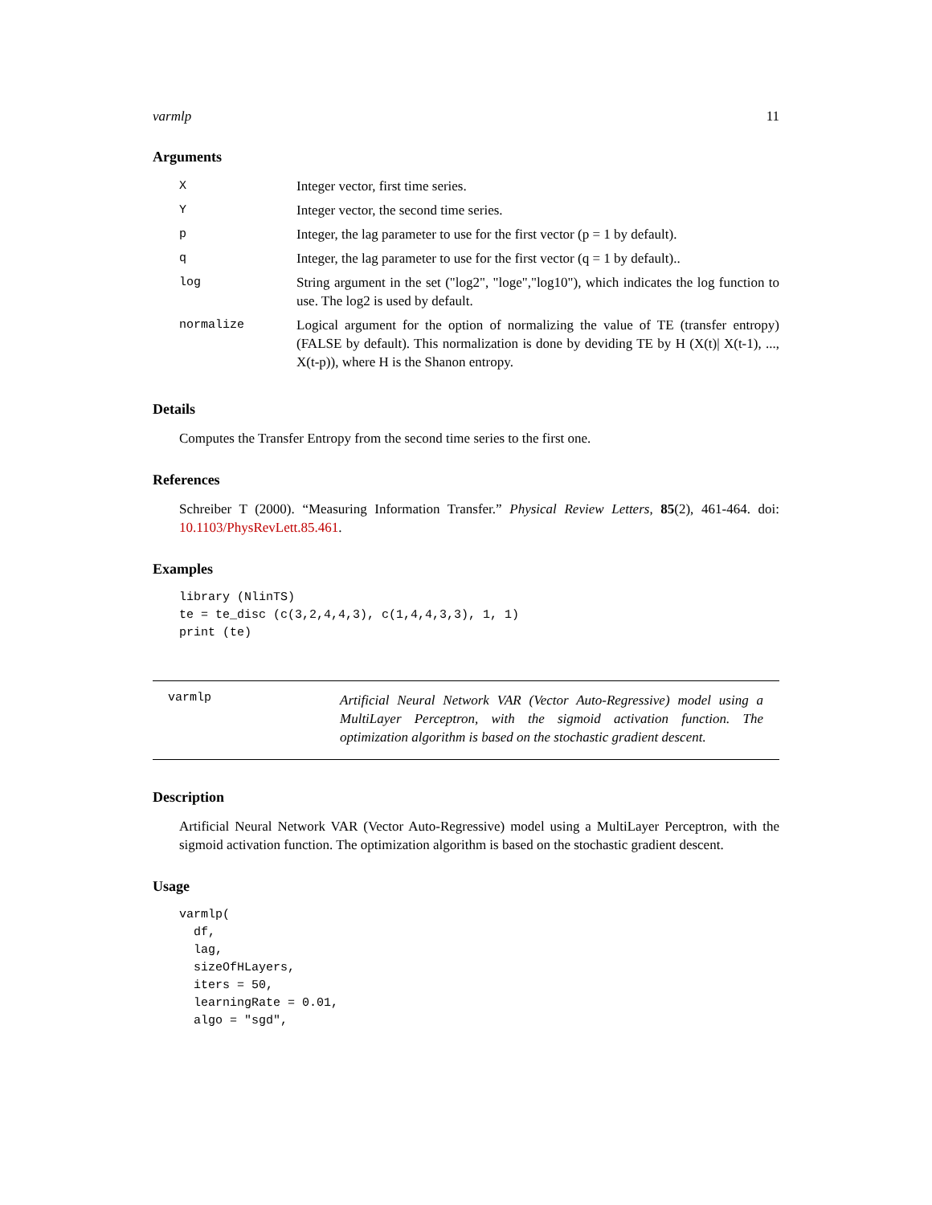varmlp 11
Arguments
| X | Integer vector, first time series. |
| Y | Integer vector, the second time series. |
| p | Integer, the lag parameter to use for the first vector (p = 1 by default). |
| q | Integer, the lag parameter to use for the first vector (q = 1 by default).. |
| log | String argument in the set ("log2", "loge","log10"), which indicates the log function to use. The log2 is used by default. |
| normalize | Logical argument for the option of normalizing the value of TE (transfer entropy) (FALSE by default). This normalization is done by deviding TE by H (X(t)/ X(t-1), ..., X(t-p)), where H is the Shanon entropy. |
Details
Computes the Transfer Entropy from the second time series to the first one.
References
Schreiber T (2000). “Measuring Information Transfer.” Physical Review Letters, 85(2), 461-464. doi: 10.1103/PhysRevLett.85.461.
Examples
library (NlinTS)
te = te_disc (c(3,2,4,4,3), c(1,4,4,3,3), 1, 1)
print (te)
varmlp
Artificial Neural Network VAR (Vector Auto-Regressive) model using a MultiLayer Perceptron, with the sigmoid activation function. The optimization algorithm is based on the stochastic gradient descent.
Description
Artificial Neural Network VAR (Vector Auto-Regressive) model using a MultiLayer Perceptron, with the sigmoid activation function. The optimization algorithm is based on the stochastic gradient descent.
Usage
varmlp(
  df,
  lag,
  sizeOfHLayers,
  iters = 50,
  learningRate = 0.01,
  algo = "sgd",